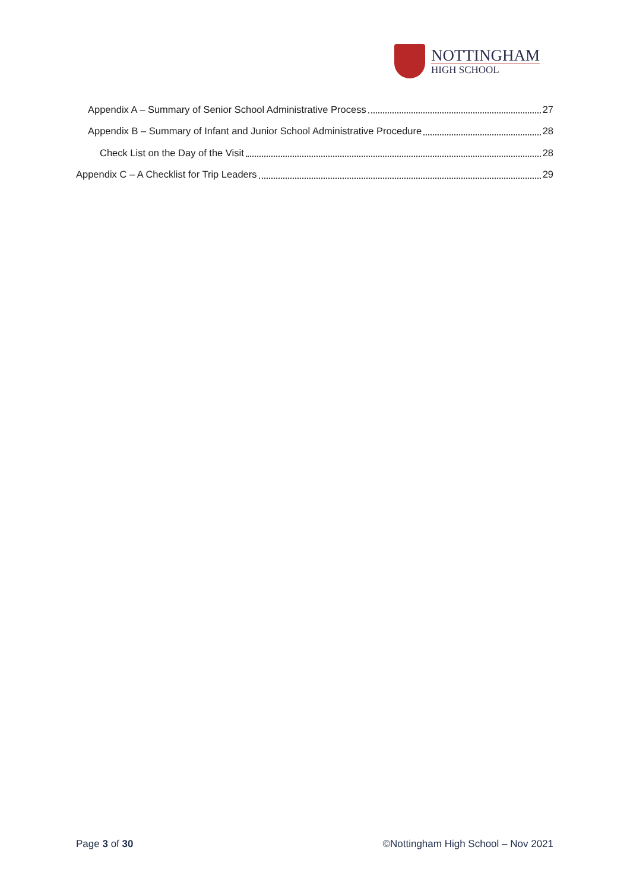NOTTINGHAM
HIGH SCHOOL
Appendix A – Summary of Senior School Administrative Process 27
Appendix B – Summary of Infant and Junior School Administrative Procedure 28
Check List on the Day of the Visit 28
Appendix C – A Checklist for Trip Leaders 29
Page 3 of 30 ©Nottingham High School – Nov 2021